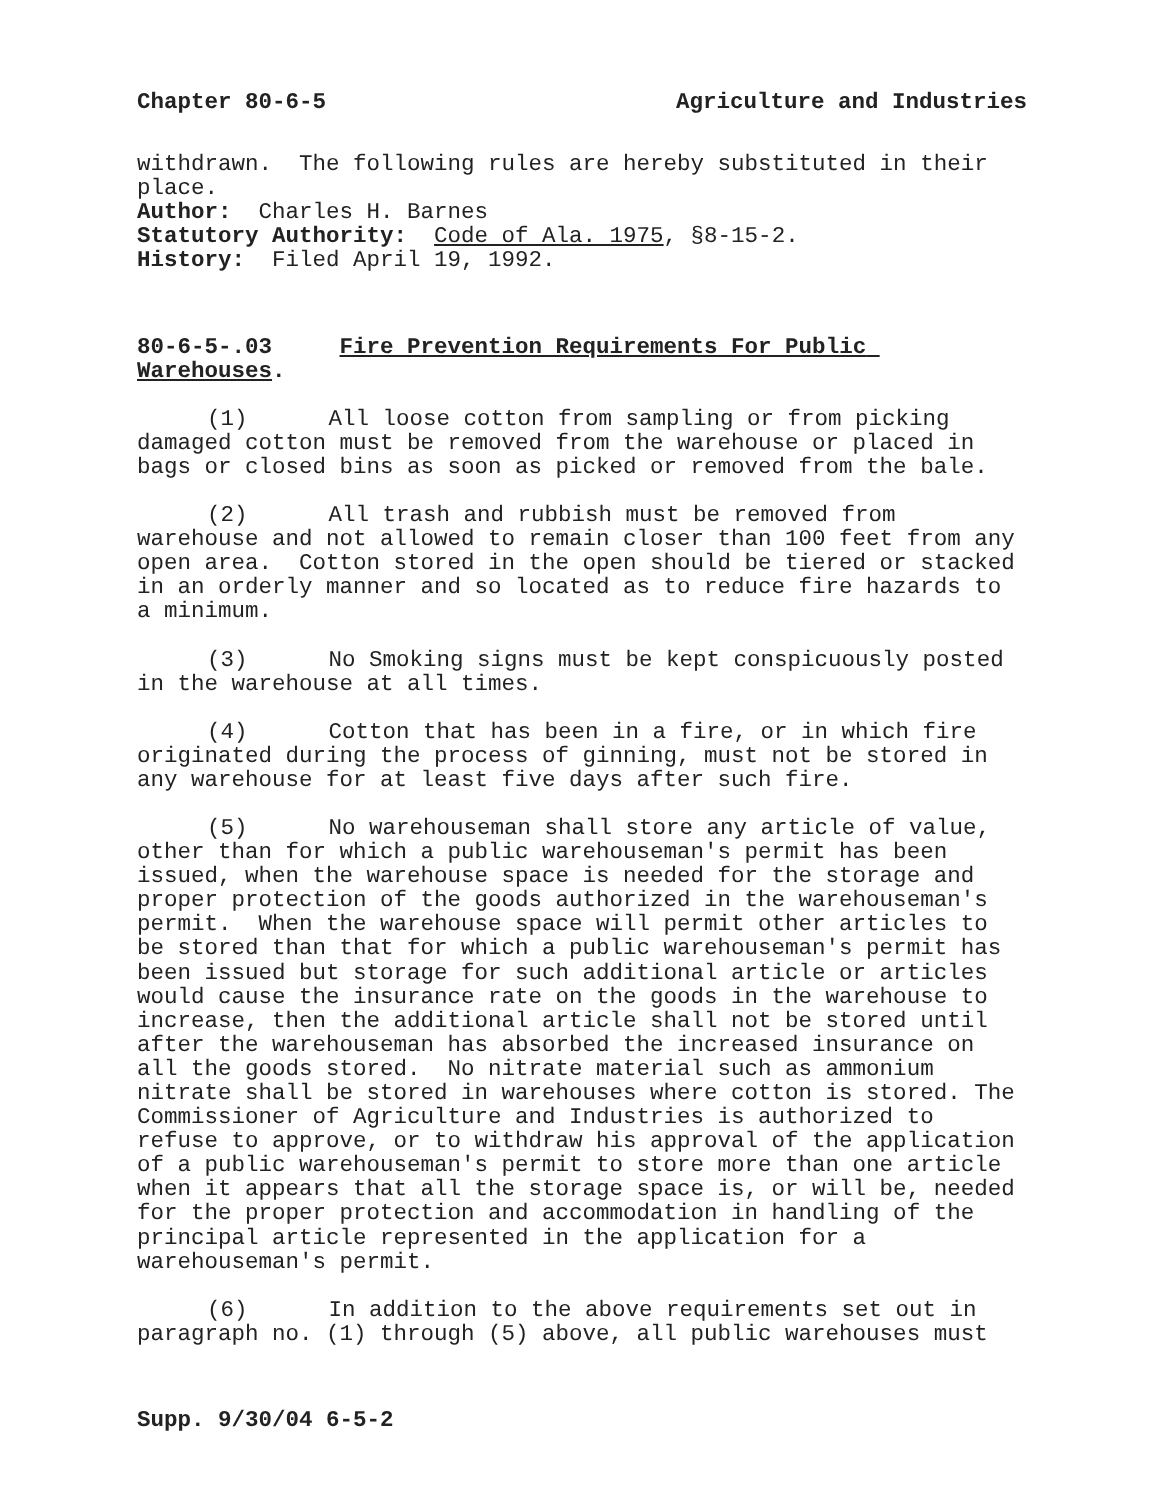Chapter 80-6-5 Agriculture and Industries
withdrawn. The following rules are hereby substituted in their place.
Author: Charles H. Barnes
Statutory Authority: Code of Ala. 1975, §8-15-2.
History: Filed April 19, 1992.
80-6-5-.03 Fire Prevention Requirements For Public Warehouses.
(1) All loose cotton from sampling or from picking damaged cotton must be removed from the warehouse or placed in bags or closed bins as soon as picked or removed from the bale.
(2) All trash and rubbish must be removed from warehouse and not allowed to remain closer than 100 feet from any open area. Cotton stored in the open should be tiered or stacked in an orderly manner and so located as to reduce fire hazards to a minimum.
(3) No Smoking signs must be kept conspicuously posted in the warehouse at all times.
(4) Cotton that has been in a fire, or in which fire originated during the process of ginning, must not be stored in any warehouse for at least five days after such fire.
(5) No warehouseman shall store any article of value, other than for which a public warehouseman's permit has been issued, when the warehouse space is needed for the storage and proper protection of the goods authorized in the warehouseman's permit. When the warehouse space will permit other articles to be stored than that for which a public warehouseman's permit has been issued but storage for such additional article or articles would cause the insurance rate on the goods in the warehouse to increase, then the additional article shall not be stored until after the warehouseman has absorbed the increased insurance on all the goods stored. No nitrate material such as ammonium nitrate shall be stored in warehouses where cotton is stored. The Commissioner of Agriculture and Industries is authorized to refuse to approve, or to withdraw his approval of the application of a public warehouseman's permit to store more than one article when it appears that all the storage space is, or will be, needed for the proper protection and accommodation in handling of the principal article represented in the application for a warehouseman's permit.
(6) In addition to the above requirements set out in paragraph no. (1) through (5) above, all public warehouses must
Supp. 9/30/04 6-5-2